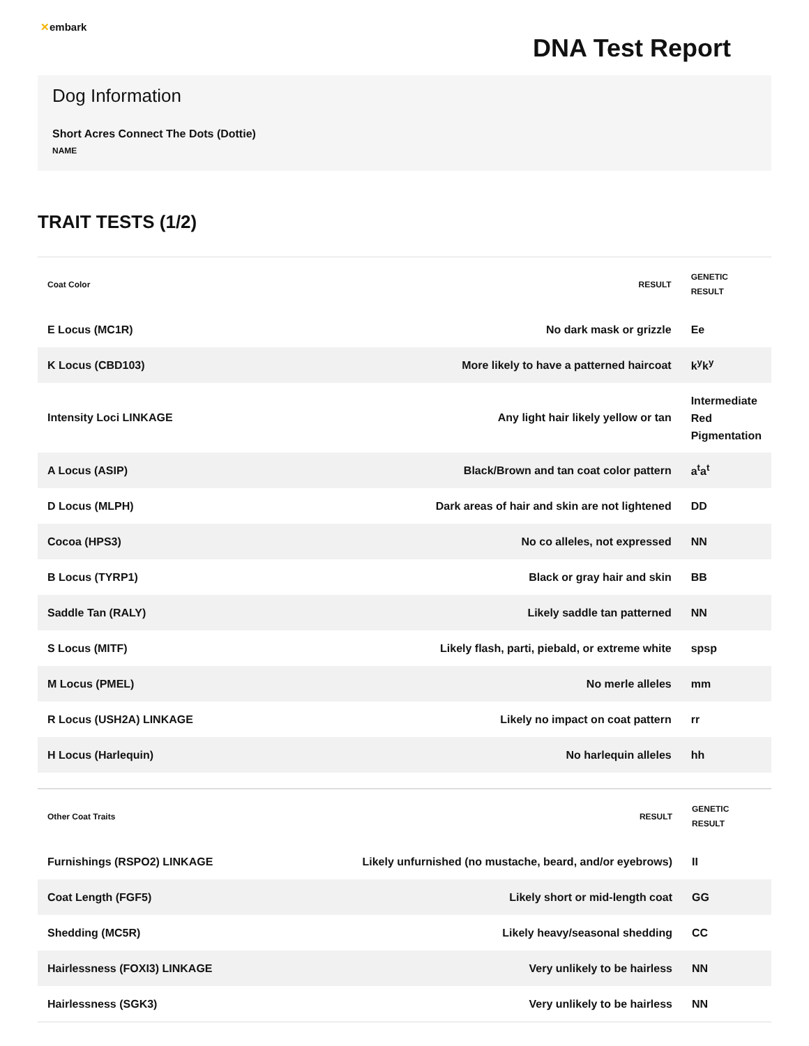✕embark
DNA Test Report
Dog Information
Short Acres Connect The Dots (Dottie)
NAME
TRAIT TESTS (1/2)
| Coat Color | RESULT | GENETIC RESULT |
| --- | --- | --- |
| E Locus (MC1R) | No dark mask or grizzle | Ee |
| K Locus (CBD103) | More likely to have a patterned haircoat | k<sup>y</sup>k<sup>y</sup> |
| Intensity Loci LINKAGE | Any light hair likely yellow or tan | Intermediate Red Pigmentation |
| A Locus (ASIP) | Black/Brown and tan coat color pattern | a<sup>t</sup>a<sup>t</sup> |
| D Locus (MLPH) | Dark areas of hair and skin are not lightened | DD |
| Cocoa (HPS3) | No co alleles, not expressed | NN |
| B Locus (TYRP1) | Black or gray hair and skin | BB |
| Saddle Tan (RALY) | Likely saddle tan patterned | NN |
| S Locus (MITF) | Likely flash, parti, piebald, or extreme white | spsp |
| M Locus (PMEL) | No merle alleles | mm |
| R Locus (USH2A) LINKAGE | Likely no impact on coat pattern | rr |
| H Locus (Harlequin) | No harlequin alleles | hh |
| Other Coat Traits | RESULT | GENETIC RESULT |
| --- | --- | --- |
| Furnishings (RSPO2) LINKAGE | Likely unfurnished (no mustache, beard, and/or eyebrows) | II |
| Coat Length (FGF5) | Likely short or mid-length coat | GG |
| Shedding (MC5R) | Likely heavy/seasonal shedding | CC |
| Hairlessness (FOXI3) LINKAGE | Very unlikely to be hairless | NN |
| Hairlessness (SGK3) | Very unlikely to be hairless | NN |